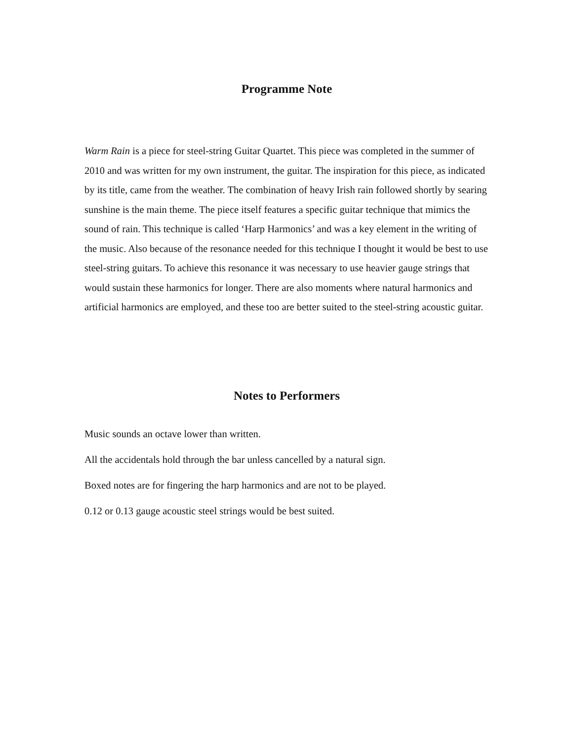Programme Note
Warm Rain is a piece for steel-string Guitar Quartet. This piece was completed in the summer of 2010 and was written for my own instrument, the guitar. The inspiration for this piece, as indicated by its title, came from the weather. The combination of heavy Irish rain followed shortly by searing sunshine is the main theme. The piece itself features a specific guitar technique that mimics the sound of rain. This technique is called ‘Harp Harmonics’ and was a key element in the writing of the music. Also because of the resonance needed for this technique I thought it would be best to use steel-string guitars. To achieve this resonance it was necessary to use heavier gauge strings that would sustain these harmonics for longer. There are also moments where natural harmonics and artificial harmonics are employed, and these too are better suited to the steel-string acoustic guitar.
Notes to Performers
Music sounds an octave lower than written.
All the accidentals hold through the bar unless cancelled by a natural sign.
Boxed notes are for fingering the harp harmonics and are not to be played.
0.12 or 0.13 gauge acoustic steel strings would be best suited.